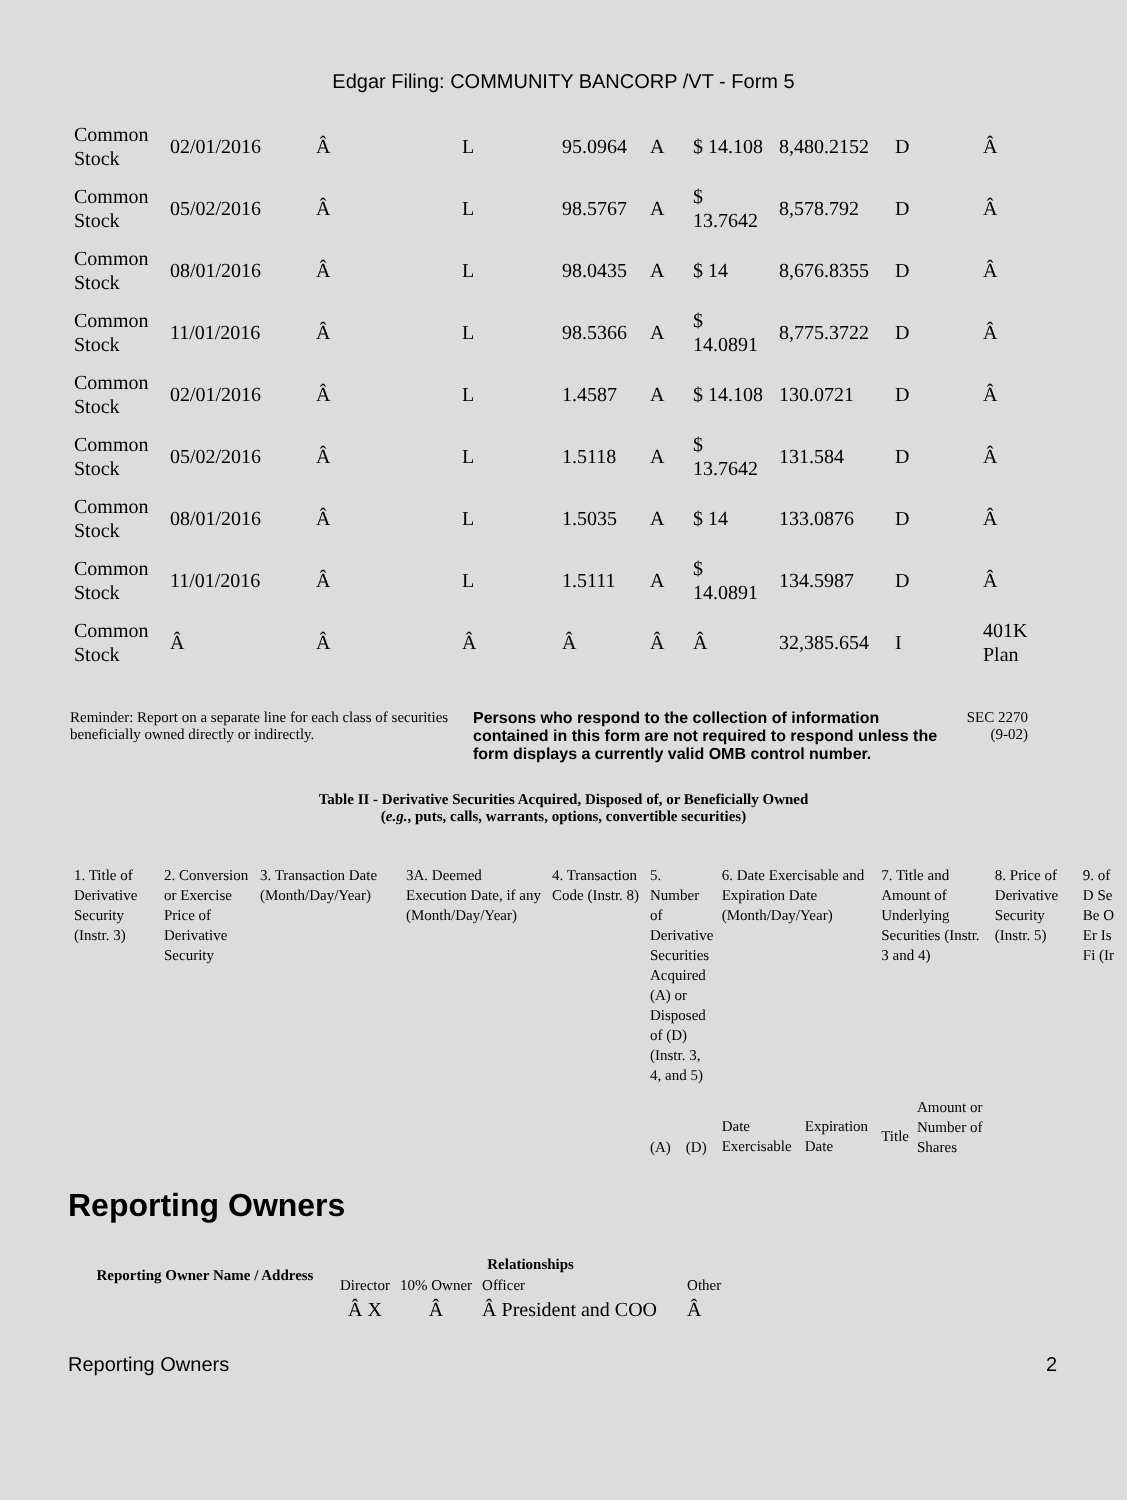Edgar Filing: COMMUNITY BANCORP /VT - Form 5
| Common Stock | 02/01/2016 | Â | L | 95.0964 | A | $ 14.108 | 8,480.2152 | D | Â |
| Common Stock | 05/02/2016 | Â | L | 98.5767 | A | $ 13.7642 | 8,578.792 | D | Â |
| Common Stock | 08/01/2016 | Â | L | 98.0435 | A | $ 14 | 8,676.8355 | D | Â |
| Common Stock | 11/01/2016 | Â | L | 98.5366 | A | $ 14.0891 | 8,775.3722 | D | Â |
| Common Stock | 02/01/2016 | Â | L | 1.4587 | A | $ 14.108 | 130.0721 | D | Â |
| Common Stock | 05/02/2016 | Â | L | 1.5118 | A | $ 13.7642 | 131.584 | D | Â |
| Common Stock | 08/01/2016 | Â | L | 1.5035 | A | $ 14 | 133.0876 | D | Â |
| Common Stock | 11/01/2016 | Â | L | 1.5111 | A | $ 14.0891 | 134.5987 | D | Â |
| Common Stock | Â | Â | Â | Â | Â | Â | 32,385.654 | I | 401K Plan |
Reminder: Report on a separate line for each class of securities beneficially owned directly or indirectly.
Persons who respond to the collection of information contained in this form are not required to respond unless the form displays a currently valid OMB control number.
SEC 2270
(9-02)
Table II - Derivative Securities Acquired, Disposed of, or Beneficially Owned
(e.g., puts, calls, warrants, options, convertible securities)
| 1. Title of Derivative Security (Instr. 3) | 2. Conversion or Exercise Price of Derivative Security | 3. Transaction Date (Month/Day/Year) | 3A. Deemed Execution Date, if any (Month/Day/Year) | 4. Transaction Code (Instr. 8) | 5. Number of Derivative Securities Acquired (A) or Disposed of (D) (Instr. 3, 4, and 5) | | 6. Date Exercisable and Expiration Date (Month/Day/Year) | | 7. Title and Amount of Underlying Securities (Instr. 3 and 4) | | 8. Price of Derivative Security (Instr. 5) | 9. of D Se Be O Er Is Fi (Ir |
| | | | | | (A) | (D) | Date Exercisable | Expiration Date | Title | Amount or Number of Shares | | |
Reporting Owners
| Reporting Owner Name / Address | Relationships | | | |
| --- | --- | --- | --- | --- |
| | Director | 10% Owner | Officer | Other |
| | Â X | Â | Â President and COO | Â |
Reporting Owners 2